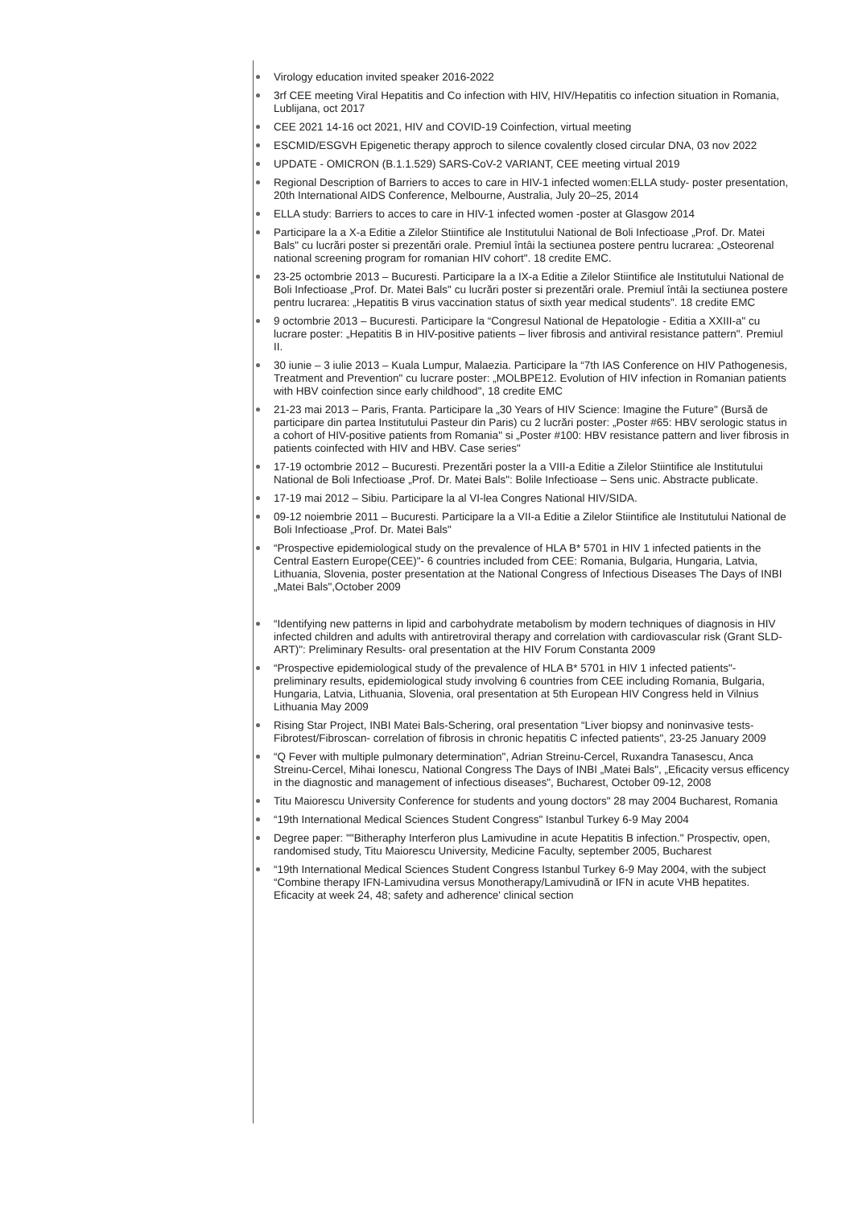Virology education invited speaker 2016-2022
3rf CEE meeting Viral Hepatitis and Co infection with HIV, HIV/Hepatitis co infection situation in Romania, Lublijana, oct 2017
CEE 2021 14-16 oct 2021, HIV and COVID-19 Coinfection, virtual meeting
ESCMID/ESGVH Epigenetic therapy approch to silence covalently closed circular DNA, 03 nov 2022
UPDATE - OMICRON (B.1.1.529) SARS-CoV-2 VARIANT, CEE meeting virtual 2019
Regional Description of Barriers to acces to care in HIV-1 infected women:ELLA study- poster presentation, 20th International AIDS Conference, Melbourne, Australia, July 20–25, 2014
ELLA study: Barriers to acces to care in HIV-1 infected women -poster at Glasgow 2014
Participare la a X-a Editie a Zilelor Stiintifice ale Institutului National de Boli Infectioase „Prof. Dr. Matei Bals" cu lucrări poster si prezentări orale. Premiul întâi la sectiunea postere pentru lucrarea: „Osteorenal national screening program for romanian HIV cohort". 18 credite EMC.
23-25 octombrie 2013 – Bucuresti. Participare la a IX-a Editie a Zilelor Stiintifice ale Institutului National de Boli Infectioase „Prof. Dr. Matei Bals" cu lucrări poster si prezentări orale. Premiul întâi la sectiunea postere pentru lucrarea: „Hepatitis B virus vaccination status of sixth year medical students". 18 credite EMC
9 octombrie 2013 – Bucuresti. Participare la “Congresul National de Hepatologie - Editia a XXIII-a" cu lucrare poster: „Hepatitis B in HIV-positive patients – liver fibrosis and antiviral resistance pattern". Premiul II.
30 iunie – 3 iulie 2013 – Kuala Lumpur, Malaezia. Participare la “7th IAS Conference on HIV Pathogenesis, Treatment and Prevention" cu lucrare poster: „MOLBPE12. Evolution of HIV infection in Romanian patients with HBV coinfection since early childhood", 18 credite EMC
21-23 mai 2013 – Paris, Franta. Participare la „30 Years of HIV Science: Imagine the Future" (Bursă de participare din partea Institutului Pasteur din Paris) cu 2 lucrări poster: „Poster #65: HBV serologic status in a cohort of HIV-positive patients from Romania" si „Poster #100: HBV resistance pattern and liver fibrosis in patients coinfected with HIV and HBV. Case series"
17-19 octombrie 2012 – Bucuresti. Prezentări poster la a VIII-a Editie a Zilelor Stiintifice ale Institutului National de Boli Infectioase „Prof. Dr. Matei Bals": Bolile Infectioase – Sens unic. Abstracte publicate.
17-19 mai 2012 – Sibiu. Participare la al VI-lea Congres National HIV/SIDA.
09-12 noiembrie 2011 – Bucuresti. Participare la a VII-a Editie a Zilelor Stiintifice ale Institutului National de Boli Infectioase „Prof. Dr. Matei Bals"
“Prospective epidemiological study on the prevalence of HLA B* 5701 in HIV 1 infected patients in the Central Eastern Europe(CEE)"- 6 countries included from CEE: Romania, Bulgaria, Hungaria, Latvia, Lithuania, Slovenia, poster presentation at the National Congress of Infectious Diseases The Days of INBI „Matei Bals",October 2009
“Identifying new patterns in lipid and carbohydrate metabolism by modern techniques of diagnosis in HIV infected children and adults with antiretroviral therapy and correlation with cardiovascular risk (Grant SLD-ART)": Preliminary Results- oral presentation at the HIV Forum Constanta 2009
“Prospective epidemiological study of the prevalence of HLA B* 5701 in HIV 1 infected patients"- preliminary results, epidemiological study involving 6 countries from CEE including Romania, Bulgaria, Hungaria, Latvia, Lithuania, Slovenia, oral presentation at 5th European HIV Congress held in Vilnius Lithuania May 2009
Rising Star Project, INBI Matei Bals-Schering, oral presentation “Liver biopsy and noninvasive tests-Fibrotest/Fibroscan- correlation of fibrosis in chronic hepatitis C infected patients", 23-25 January 2009
“Q Fever with multiple pulmonary determination", Adrian Streinu-Cercel, Ruxandra Tanasescu, Anca Streinu-Cercel, Mihai Ionescu, National Congress The Days of INBI „Matei Bals", „Eficacity versus efficency in the diagnostic and management of infectious diseases", Bucharest, October 09-12, 2008
Titu Maiorescu University Conference for students and young doctors" 28 may 2004 Bucharest, Romania
“19th International Medical Sciences Student Congress" Istanbul Turkey 6-9 May 2004
Degree paper: ""Bitheraphy Interferon plus Lamivudine in acute Hepatitis B infection." Prospectiv, open, randomised study, Titu Maiorescu University, Medicine Faculty, september 2005, Bucharest
“19th International Medical Sciences Student Congress Istanbul Turkey 6-9 May 2004, with the subject “Combine therapy IFN-Lamivudina versus Monotherapy/Lamivudină or IFN in acute VHB hepatites. Eficacity at week 24, 48; safety and adherence' clinical section